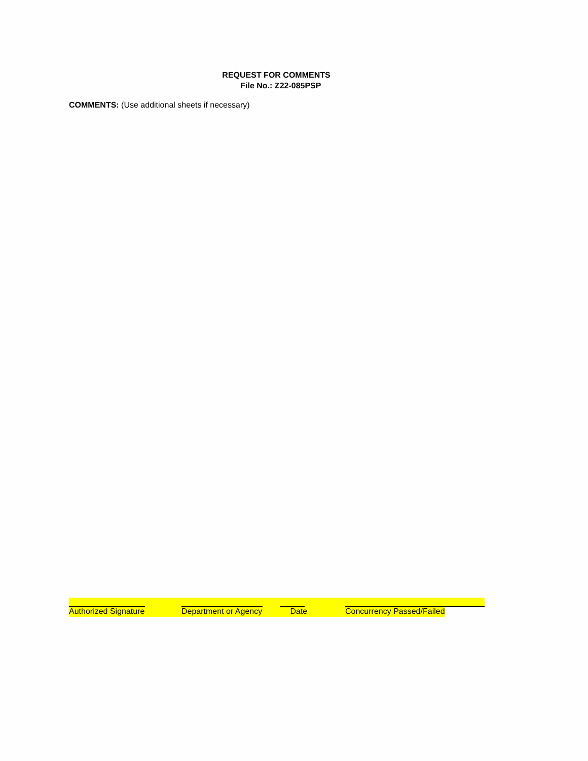REQUEST FOR COMMENTS
File No.: Z22-085PSP
COMMENTS: (Use additional sheets if necessary)
Authorized Signature Department or Agency Date Concurrency Passed/Failed